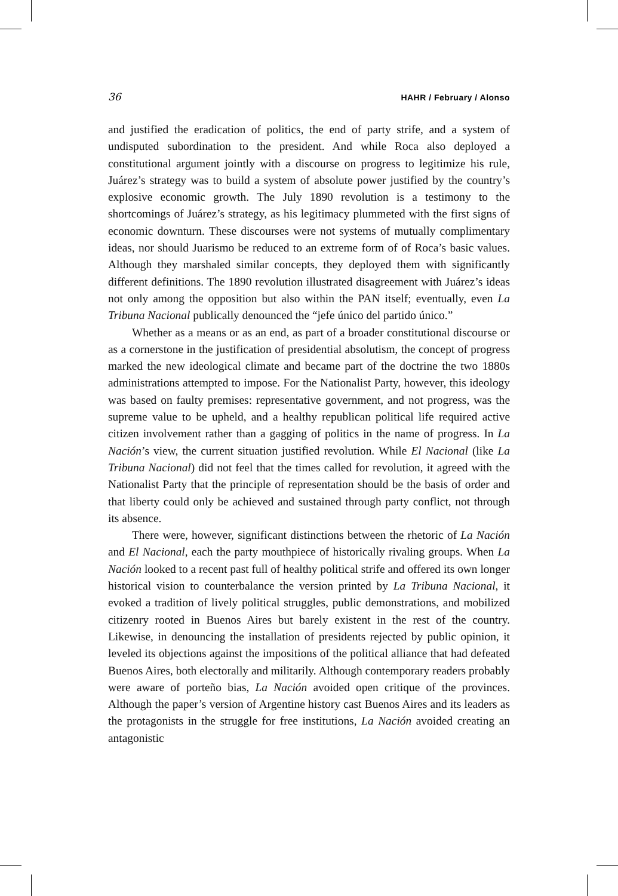36 HAHR / February / Alonso
and justified the eradication of politics, the end of party strife, and a system of undisputed subordination to the president. And while Roca also deployed a constitutional argument jointly with a discourse on progress to legitimize his rule, Juárez’s strategy was to build a system of absolute power justified by the country’s explosive economic growth. The July 1890 revolution is a testimony to the shortcomings of Juárez’s strategy, as his legitimacy plummeted with the first signs of economic downturn. These discourses were not systems of mutually complimentary ideas, nor should Juarismo be reduced to an extreme form of of Roca’s basic values. Although they marshaled similar concepts, they deployed them with significantly different definitions. The 1890 revolution illustrated disagreement with Juárez’s ideas not only among the opposition but also within the PAN itself; eventually, even La Tribuna Nacional publically denounced the “jefe único del partido único.”
Whether as a means or as an end, as part of a broader constitutional discourse or as a cornerstone in the justification of presidential absolutism, the concept of progress marked the new ideological climate and became part of the doctrine the two 1880s administrations attempted to impose. For the Nationalist Party, however, this ideology was based on faulty premises: representative government, and not progress, was the supreme value to be upheld, and a healthy republican political life required active citizen involvement rather than a gagging of politics in the name of progress. In La Nación’s view, the current situation justified revolution. While El Nacional (like La Tribuna Nacional) did not feel that the times called for revolution, it agreed with the Nationalist Party that the principle of representation should be the basis of order and that liberty could only be achieved and sustained through party conflict, not through its absence.
There were, however, significant distinctions between the rhetoric of La Nación and El Nacional, each the party mouthpiece of historically rivaling groups. When La Nación looked to a recent past full of healthy political strife and offered its own longer historical vision to counterbalance the version printed by La Tribuna Nacional, it evoked a tradition of lively political struggles, public demonstrations, and mobilized citizenry rooted in Buenos Aires but barely existent in the rest of the country. Likewise, in denouncing the installation of presidents rejected by public opinion, it leveled its objections against the impositions of the political alliance that had defeated Buenos Aires, both electorally and militarily. Although contemporary readers probably were aware of porteño bias, La Nación avoided open critique of the provinces. Although the paper’s version of Argentine history cast Buenos Aires and its leaders as the protagonists in the struggle for free institutions, La Nación avoided creating an antagonistic